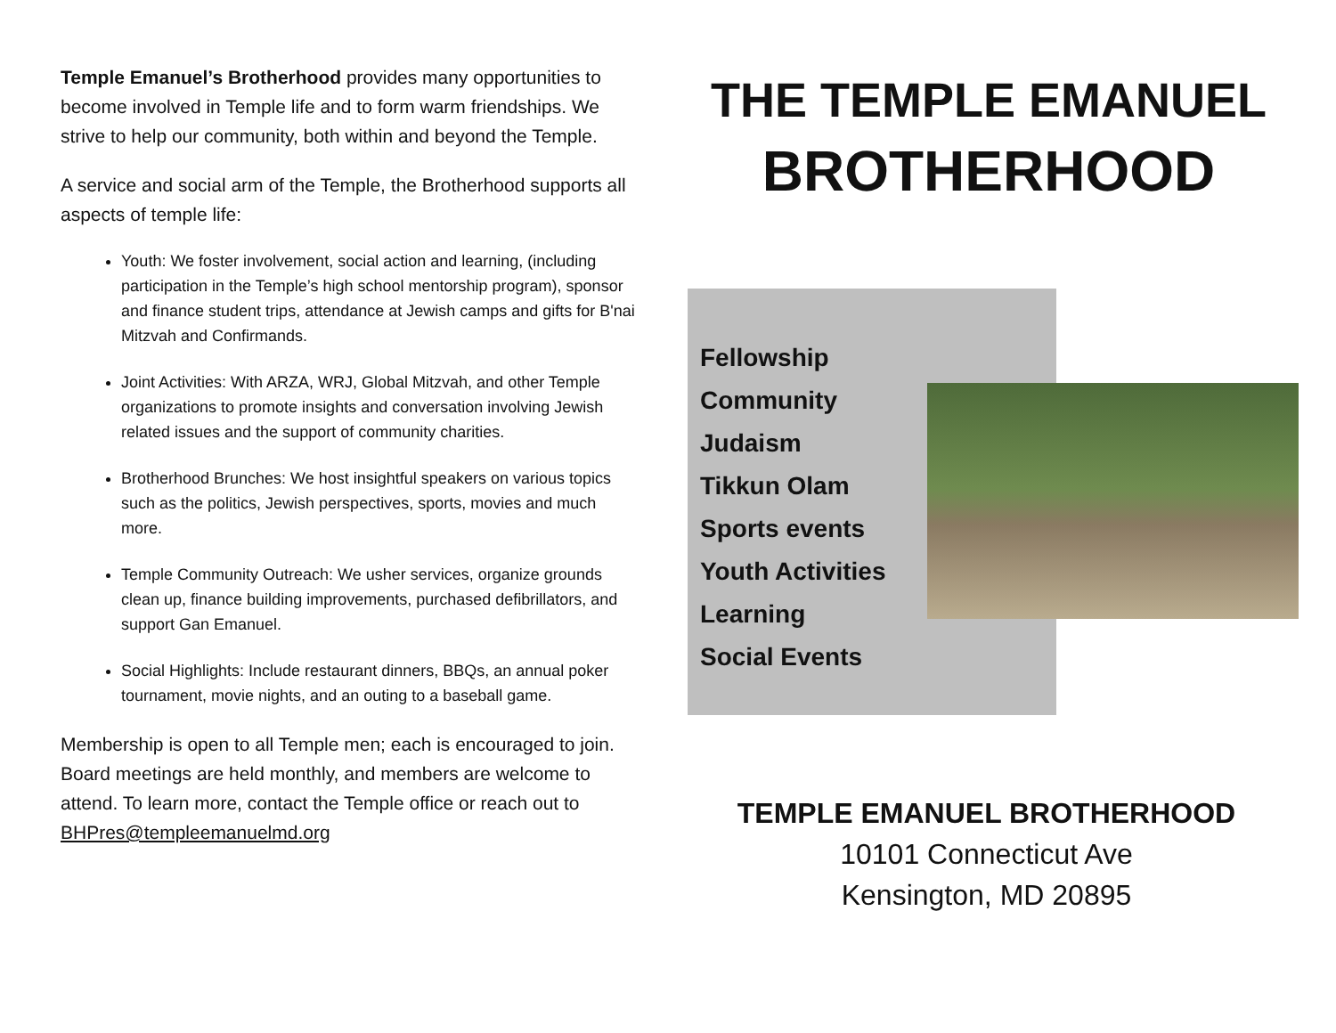Temple Emanuel’s Brotherhood provides many opportunities to become involved in Temple life and to form warm friendships. We strive to help our community, both within and beyond the Temple.
A service and social arm of the Temple, the Brotherhood supports all aspects of temple life:
Youth: We foster involvement, social action and learning, (including participation in the Temple’s high school mentorship program), sponsor and finance student trips, attendance at Jewish camps and gifts for B'nai Mitzvah and Confirmands.
Joint Activities: With ARZA, WRJ, Global Mitzvah, and other Temple organizations to promote insights and conversation involving Jewish related issues and the support of community charities.
Brotherhood Brunches: We host insightful speakers on various topics such as the politics, Jewish perspectives, sports, movies and much more.
Temple Community Outreach: We usher services, organize grounds clean up, finance building improvements, purchased defibrillators, and support Gan Emanuel.
Social Highlights: Include restaurant dinners, BBQs, an annual poker tournament, movie nights, and an outing to a baseball game.
Membership is open to all Temple men; each is encouraged to join. Board meetings are held monthly, and members are welcome to attend. To learn more, contact the Temple office or reach out to BHPres@templeemanuelmd.org
THE TEMPLE EMANUEL
BROTHERHOOD
Fellowship
Community
Judaism
Tikkun Olam
Sports events
Youth Activities
Learning
Social Events
TEMPLE EMANUEL BROTHERHOOD
10101 Connecticut Ave
Kensington, MD 20895